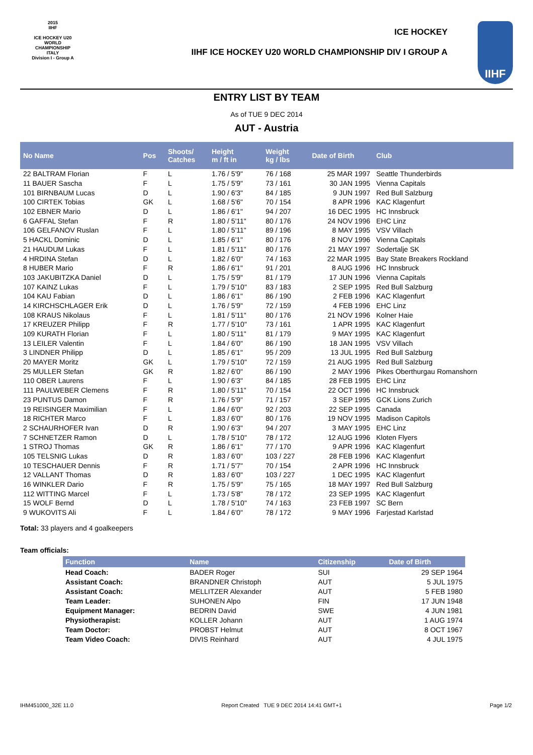2015
IIHF
ICE HOCKEY U20 WORLD CHAMPIONSHIP ITALY
Division I - Group A
ICE HOCKEY
IIHF ICE HOCKEY U20 WORLD CHAMPIONSHIP DIV I GROUP A
IIHF
ENTRY LIST BY TEAM
As of TUE 9 DEC 2014
AUT - Austria
| No Name | Pos | Shoots/ Catches | Height m / ft in | Weight kg / lbs | Date of Birth | Club |
| --- | --- | --- | --- | --- | --- | --- |
| 22 BALTRAM Florian | F | L | 1.76 / 5'9" | 76 / 168 | 25 MAR 1997 | Seattle Thunderbirds |
| 11 BAUER Sascha | F | L | 1.75 / 5'9" | 73 / 161 | 30 JAN 1995 | Vienna Capitals |
| 101 BIRNBAUM Lucas | D | L | 1.90 / 6'3" | 84 / 185 | 9 JUN 1997 | Red Bull Salzburg |
| 100 CIRTEK Tobias | GK | L | 1.68 / 5'6" | 70 / 154 | 8 APR 1996 | KAC Klagenfurt |
| 102 EBNER Mario | D | L | 1.86 / 6'1" | 94 / 207 | 16 DEC 1995 | HC Innsbruck |
| 6 GAFFAL Stefan | F | R | 1.80 / 5'11" | 80 / 176 | 24 NOV 1996 | EHC Linz |
| 106 GELFANOV Ruslan | F | L | 1.80 / 5'11" | 89 / 196 | 8 MAY 1995 | VSV Villach |
| 5 HACKL Dominic | D | L | 1.85 / 6'1" | 80 / 176 | 8 NOV 1996 | Vienna Capitals |
| 21 HAUDUM Lukas | F | L | 1.81 / 5'11" | 80 / 176 | 21 MAY 1997 | Sodertalje SK |
| 4 HRDINA Stefan | D | L | 1.82 / 6'0" | 74 / 163 | 22 MAR 1995 | Bay State Breakers Rockland |
| 8 HUBER Mario | F | R | 1.86 / 6'1" | 91 / 201 | 8 AUG 1996 | HC Innsbruck |
| 103 JAKUBITZKA Daniel | D | L | 1.75 / 5'9" | 81 / 179 | 17 JUN 1996 | Vienna Capitals |
| 107 KAINZ Lukas | F | L | 1.79 / 5'10" | 83 / 183 | 2 SEP 1995 | Red Bull Salzburg |
| 104 KAU Fabian | D | L | 1.86 / 6'1" | 86 / 190 | 2 FEB 1996 | KAC Klagenfurt |
| 14 KIRCHSCHLAGER Erik | D | L | 1.76 / 5'9" | 72 / 159 | 4 FEB 1996 | EHC Linz |
| 108 KRAUS Nikolaus | F | L | 1.81 / 5'11" | 80 / 176 | 21 NOV 1996 | Kolner Haie |
| 17 KREUZER Philipp | F | R | 1.77 / 5'10" | 73 / 161 | 1 APR 1995 | KAC Klagenfurt |
| 109 KURATH Florian | F | L | 1.80 / 5'11" | 81 / 179 | 9 MAY 1995 | KAC Klagenfurt |
| 13 LEILER Valentin | F | L | 1.84 / 6'0" | 86 / 190 | 18 JAN 1995 | VSV Villach |
| 3 LINDNER Philipp | D | L | 1.85 / 6'1" | 95 / 209 | 13 JUL 1995 | Red Bull Salzburg |
| 20 MAYER Moritz | GK | L | 1.79 / 5'10" | 72 / 159 | 21 AUG 1995 | Red Bull Salzburg |
| 25 MULLER Stefan | GK | R | 1.82 / 6'0" | 86 / 190 | 2 MAY 1996 | Pikes Oberthurgau Romanshorn |
| 110 OBER Laurens | F | L | 1.90 / 6'3" | 84 / 185 | 28 FEB 1995 | EHC Linz |
| 111 PAULWEBER Clemens | F | R | 1.80 / 5'11" | 70 / 154 | 22 OCT 1996 | HC Innsbruck |
| 23 PUNTUS Damon | F | R | 1.76 / 5'9" | 71 / 157 | 3 SEP 1995 | GCK Lions Zurich |
| 19 REISINGER Maximilian | F | L | 1.84 / 6'0" | 92 / 203 | 22 SEP 1995 | Canada |
| 18 RICHTER Marco | F | L | 1.83 / 6'0" | 80 / 176 | 19 NOV 1995 | Madison Capitols |
| 2 SCHAURHOFER Ivan | D | R | 1.90 / 6'3" | 94 / 207 | 3 MAY 1995 | EHC Linz |
| 7 SCHNETZER Ramon | D | L | 1.78 / 5'10" | 78 / 172 | 12 AUG 1996 | Kloten Flyers |
| 1 STROJ Thomas | GK | R | 1.86 / 6'1" | 77 / 170 | 9 APR 1996 | KAC Klagenfurt |
| 105 TELSNIG Lukas | D | R | 1.83 / 6'0" | 103 / 227 | 28 FEB 1996 | KAC Klagenfurt |
| 10 TESCHAUER Dennis | F | R | 1.71 / 5'7" | 70 / 154 | 2 APR 1996 | HC Innsbruck |
| 12 VALLANT Thomas | D | R | 1.83 / 6'0" | 103 / 227 | 1 DEC 1995 | KAC Klagenfurt |
| 16 WINKLER Dario | F | R | 1.75 / 5'9" | 75 / 165 | 18 MAY 1997 | Red Bull Salzburg |
| 112 WITTING Marcel | F | L | 1.73 / 5'8" | 78 / 172 | 23 SEP 1995 | KAC Klagenfurt |
| 15 WOLF Bernd | D | L | 1.78 / 5'10" | 74 / 163 | 23 FEB 1997 | SC Bern |
| 9 WUKOVITS Ali | F | L | 1.84 / 6'0" | 78 / 172 | 9 MAY 1996 | Farjestad Karlstad |
Total: 33 players and 4 goalkeepers
Team officials:
| Function | Name | Citizenship | Date of Birth |
| --- | --- | --- | --- |
| Head Coach: | BADER Roger | SUI | 29 SEP 1964 |
| Assistant Coach: | BRANDNER Christoph | AUT | 5 JUL 1975 |
| Assistant Coach: | MELLITZER Alexander | AUT | 5 FEB 1980 |
| Team Leader: | SUHONEN Alpo | FIN | 17 JUN 1948 |
| Equipment Manager: | BEDRIN David | SWE | 4 JUN 1981 |
| Physiotherapist: | KOLLER Johann | AUT | 1 AUG 1974 |
| Team Doctor: | PROBST Helmut | AUT | 8 OCT 1967 |
| Team Video Coach: | DIVIS Reinhard | AUT | 4 JUL 1975 |
IHM451000_32E 11.0 Report Created TUE 9 DEC 2014 14:41 GMT+1 Page 1/2